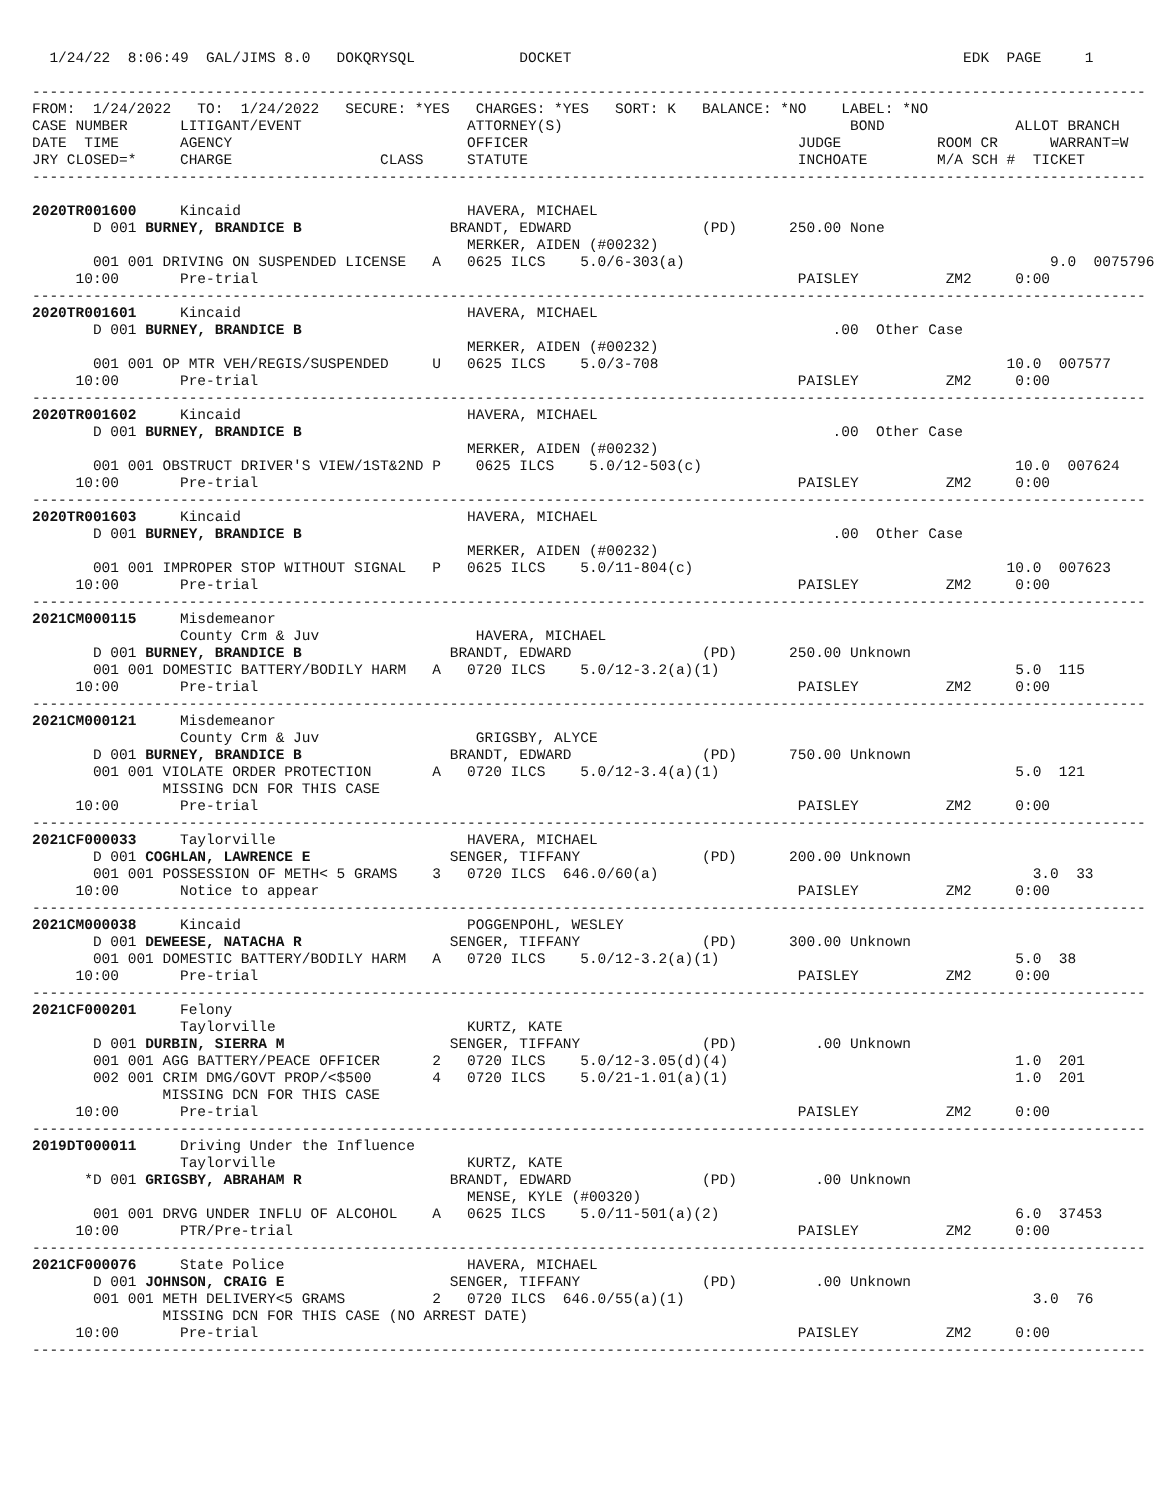1/24/22  8:06:49  GAL/JIMS 8.0   DOKQRYSQL            DOCKET                                             EDK  PAGE     1

--------------------------------------------------------------------------------------------------------------------------------
FROM:  1/24/2022   TO:  1/24/2022   SECURE: *YES   CHARGES: *YES   SORT: K   BALANCE: *NO    LABEL: *NO
CASE NUMBER      LITIGANT/EVENT                   ATTORNEY(S)                                 BOND               ALLOT BRANCH
DATE  TIME       AGENCY                           OFFICER                               JUDGE           ROOM CR      WARRANT=W
JRY CLOSED=*     CHARGE                 CLASS     STATUTE                               INCHOATE        M/A SCH #  TICKET
--------------------------------------------------------------------------------------------------------------------------------

2020TR001600     Kincaid                          HAVERA, MICHAEL
       D 001 BURNEY, BRANDICE B                 BRANDT, EDWARD               (PD)      250.00 None
                                                  MERKER, AIDEN (#00232)
       001 001 DRIVING ON SUSPENDED LICENSE   A   0625 ILCS    5.0/6-303(a)                                          9.0  0075796
     10:00       Pre-trial                                                              PAISLEY          ZM2     0:00
--------------------------------------------------------------------------------------------------------------------------------
2020TR001601     Kincaid                          HAVERA, MICHAEL
       D 001 BURNEY, BRANDICE B                                                             .00  Other Case
                                                  MERKER, AIDEN (#00232)
       001 001 OP MTR VEH/REGIS/SUSPENDED     U   0625 ILCS    5.0/3-708                                        10.0  007577
     10:00       Pre-trial                                                              PAISLEY          ZM2     0:00
--------------------------------------------------------------------------------------------------------------------------------
2020TR001602     Kincaid                          HAVERA, MICHAEL
       D 001 BURNEY, BRANDICE B                                                             .00  Other Case
                                                  MERKER, AIDEN (#00232)
       001 001 OBSTRUCT DRIVER'S VIEW/1ST&2ND P    0625 ILCS    5.0/12-503(c)                                    10.0  007624
     10:00       Pre-trial                                                              PAISLEY          ZM2     0:00
--------------------------------------------------------------------------------------------------------------------------------
2020TR001603     Kincaid                          HAVERA, MICHAEL
       D 001 BURNEY, BRANDICE B                                                             .00  Other Case
                                                  MERKER, AIDEN (#00232)
       001 001 IMPROPER STOP WITHOUT SIGNAL   P   0625 ILCS    5.0/11-804(c)                                    10.0  007623
     10:00       Pre-trial                                                              PAISLEY          ZM2     0:00
--------------------------------------------------------------------------------------------------------------------------------
2021CM000115     Misdemeanor
                 County Crm & Juv                  HAVERA, MICHAEL
       D 001 BURNEY, BRANDICE B                 BRANDT, EDWARD               (PD)      250.00 Unknown
       001 001 DOMESTIC BATTERY/BODILY HARM   A   0720 ILCS    5.0/12-3.2(a)(1)                                  5.0  115
     10:00       Pre-trial                                                              PAISLEY          ZM2     0:00
--------------------------------------------------------------------------------------------------------------------------------
2021CM000121     Misdemeanor
                 County Crm & Juv                  GRIGSBY, ALYCE
       D 001 BURNEY, BRANDICE B                 BRANDT, EDWARD               (PD)      750.00 Unknown
       001 001 VIOLATE ORDER PROTECTION       A   0720 ILCS    5.0/12-3.4(a)(1)                                  5.0  121
               MISSING DCN FOR THIS CASE
     10:00       Pre-trial                                                              PAISLEY          ZM2     0:00
--------------------------------------------------------------------------------------------------------------------------------
2021CF000033     Taylorville                      HAVERA, MICHAEL
       D 001 COGHLAN, LAWRENCE E                SENGER, TIFFANY              (PD)      200.00 Unknown
       001 001 POSSESSION OF METH< 5 GRAMS    3   0720 ILCS  646.0/60(a)                                           3.0  33
     10:00       Notice to appear                                                       PAISLEY          ZM2     0:00
--------------------------------------------------------------------------------------------------------------------------------
2021CM000038     Kincaid                          POGGENPOHL, WESLEY
       D 001 DEWEESE, NATACHA R                 SENGER, TIFFANY              (PD)      300.00 Unknown
       001 001 DOMESTIC BATTERY/BODILY HARM   A   0720 ILCS    5.0/12-3.2(a)(1)                                  5.0  38
     10:00       Pre-trial                                                              PAISLEY          ZM2     0:00
--------------------------------------------------------------------------------------------------------------------------------
2021CF000201     Felony
                 Taylorville                      KURTZ, KATE
       D 001 DURBIN, SIERRA M                   SENGER, TIFFANY              (PD)         .00 Unknown
       001 001 AGG BATTERY/PEACE OFFICER      2   0720 ILCS    5.0/12-3.05(d)(4)                                 1.0  201
       002 001 CRIM DMG/GOVT PROP/<$500       4   0720 ILCS    5.0/21-1.01(a)(1)                                 1.0  201
               MISSING DCN FOR THIS CASE
     10:00       Pre-trial                                                              PAISLEY          ZM2     0:00
--------------------------------------------------------------------------------------------------------------------------------
2019DT000011     Driving Under the Influence
                 Taylorville                      KURTZ, KATE
      *D 001 GRIGSBY, ABRAHAM R                 BRANDT, EDWARD               (PD)         .00 Unknown
                                                  MENSE, KYLE (#00320)
       001 001 DRVG UNDER INFLU OF ALCOHOL    A   0625 ILCS    5.0/11-501(a)(2)                                  6.0  37453
     10:00       PTR/Pre-trial                                                          PAISLEY          ZM2     0:00
--------------------------------------------------------------------------------------------------------------------------------
2021CF000076     State Police                     HAVERA, MICHAEL
       D 001 JOHNSON, CRAIG E                   SENGER, TIFFANY              (PD)         .00 Unknown
       001 001 METH DELIVERY<5 GRAMS          2   0720 ILCS  646.0/55(a)(1)                                        3.0  76
               MISSING DCN FOR THIS CASE (NO ARREST DATE)
     10:00       Pre-trial                                                              PAISLEY          ZM2     0:00
--------------------------------------------------------------------------------------------------------------------------------